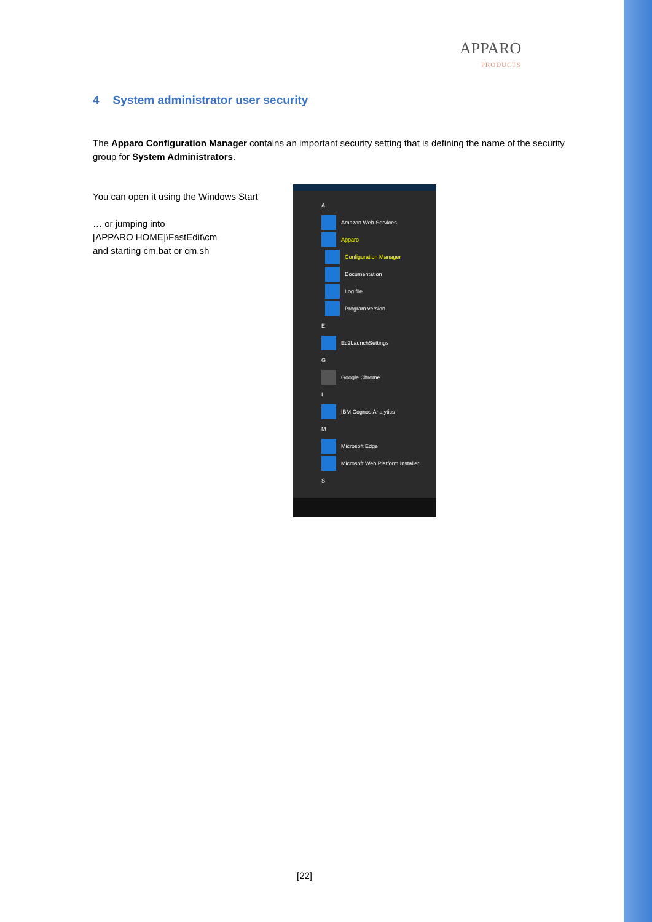APPARO
PRODUCTS
4 System administrator user security
The Apparo Configuration Manager contains an important security setting that is defining the name of the security group for System Administrators.
You can open it using the Windows Start
… or jumping into
[APPARO HOME]\FastEdit\cm
and starting cm.bat or cm.sh
A
Amazon Web Services
Apparo
Configuration Manager
Documentation
Log file
Program version
E
Ec2LaunchSettings
G
Google Chrome
I
IBM Cognos Analytics
M
Microsoft Edge
Microsoft Web Platform Installer
S
[22]